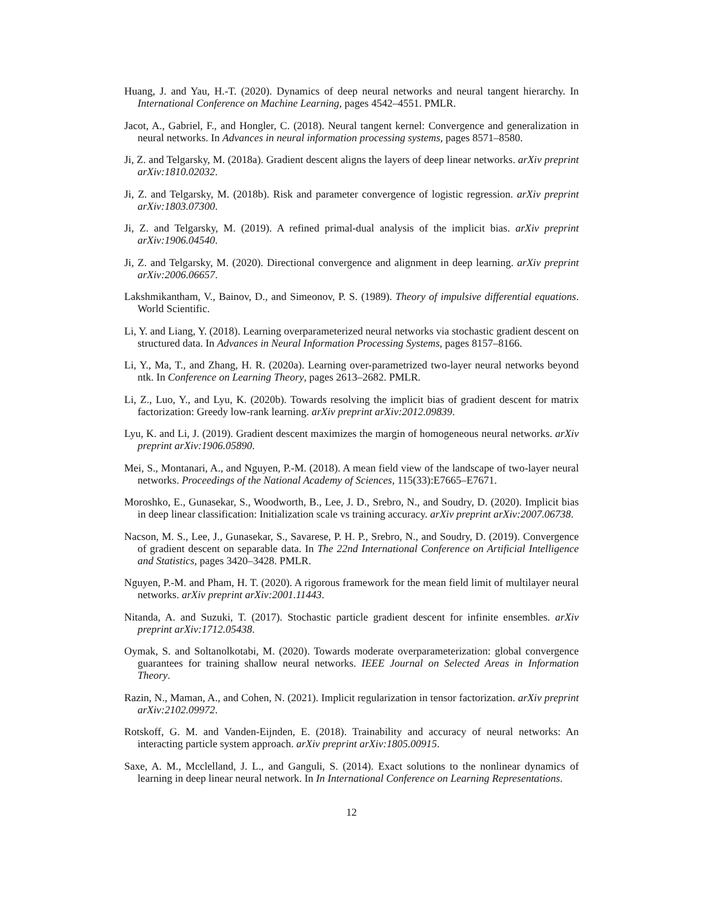Huang, J. and Yau, H.-T. (2020). Dynamics of deep neural networks and neural tangent hierarchy. In International Conference on Machine Learning, pages 4542–4551. PMLR.
Jacot, A., Gabriel, F., and Hongler, C. (2018). Neural tangent kernel: Convergence and generalization in neural networks. In Advances in neural information processing systems, pages 8571–8580.
Ji, Z. and Telgarsky, M. (2018a). Gradient descent aligns the layers of deep linear networks. arXiv preprint arXiv:1810.02032.
Ji, Z. and Telgarsky, M. (2018b). Risk and parameter convergence of logistic regression. arXiv preprint arXiv:1803.07300.
Ji, Z. and Telgarsky, M. (2019). A refined primal-dual analysis of the implicit bias. arXiv preprint arXiv:1906.04540.
Ji, Z. and Telgarsky, M. (2020). Directional convergence and alignment in deep learning. arXiv preprint arXiv:2006.06657.
Lakshmikantham, V., Bainov, D., and Simeonov, P. S. (1989). Theory of impulsive differential equations. World Scientific.
Li, Y. and Liang, Y. (2018). Learning overparameterized neural networks via stochastic gradient descent on structured data. In Advances in Neural Information Processing Systems, pages 8157–8166.
Li, Y., Ma, T., and Zhang, H. R. (2020a). Learning over-parametrized two-layer neural networks beyond ntk. In Conference on Learning Theory, pages 2613–2682. PMLR.
Li, Z., Luo, Y., and Lyu, K. (2020b). Towards resolving the implicit bias of gradient descent for matrix factorization: Greedy low-rank learning. arXiv preprint arXiv:2012.09839.
Lyu, K. and Li, J. (2019). Gradient descent maximizes the margin of homogeneous neural networks. arXiv preprint arXiv:1906.05890.
Mei, S., Montanari, A., and Nguyen, P.-M. (2018). A mean field view of the landscape of two-layer neural networks. Proceedings of the National Academy of Sciences, 115(33):E7665–E7671.
Moroshko, E., Gunasekar, S., Woodworth, B., Lee, J. D., Srebro, N., and Soudry, D. (2020). Implicit bias in deep linear classification: Initialization scale vs training accuracy. arXiv preprint arXiv:2007.06738.
Nacson, M. S., Lee, J., Gunasekar, S., Savarese, P. H. P., Srebro, N., and Soudry, D. (2019). Convergence of gradient descent on separable data. In The 22nd International Conference on Artificial Intelligence and Statistics, pages 3420–3428. PMLR.
Nguyen, P.-M. and Pham, H. T. (2020). A rigorous framework for the mean field limit of multilayer neural networks. arXiv preprint arXiv:2001.11443.
Nitanda, A. and Suzuki, T. (2017). Stochastic particle gradient descent for infinite ensembles. arXiv preprint arXiv:1712.05438.
Oymak, S. and Soltanolkotabi, M. (2020). Towards moderate overparameterization: global convergence guarantees for training shallow neural networks. IEEE Journal on Selected Areas in Information Theory.
Razin, N., Maman, A., and Cohen, N. (2021). Implicit regularization in tensor factorization. arXiv preprint arXiv:2102.09972.
Rotskoff, G. M. and Vanden-Eijnden, E. (2018). Trainability and accuracy of neural networks: An interacting particle system approach. arXiv preprint arXiv:1805.00915.
Saxe, A. M., Mcclelland, J. L., and Ganguli, S. (2014). Exact solutions to the nonlinear dynamics of learning in deep linear neural network. In In International Conference on Learning Representations.
12